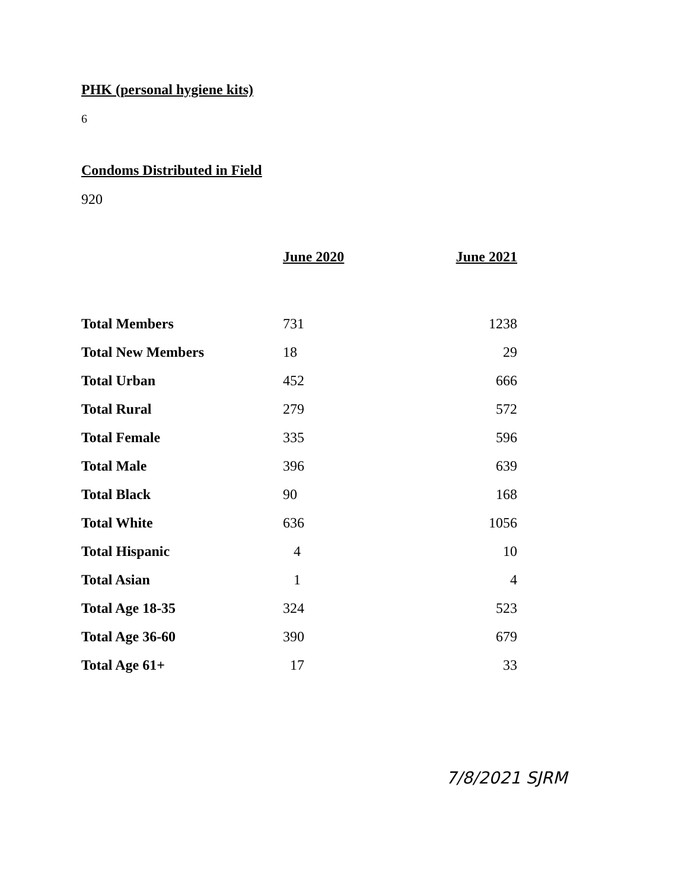PHK (personal hygiene kits)
6
Condoms Distributed in Field
920
| | June 2020 | June 2021 |
| --- | --- | --- |
| Total Members | 731 | 1238 |
| Total New Members | 18 | 29 |
| Total Urban | 452 | 666 |
| Total Rural | 279 | 572 |
| Total Female | 335 | 596 |
| Total Male | 396 | 639 |
| Total Black | 90 | 168 |
| Total White | 636 | 1056 |
| Total Hispanic | 4 | 10 |
| Total Asian | 1 | 4 |
| Total Age 18-35 | 324 | 523 |
| Total Age 36-60 | 390 | 679 |
| Total Age 61+ | 17 | 33 |
7/8/2021 SJRM